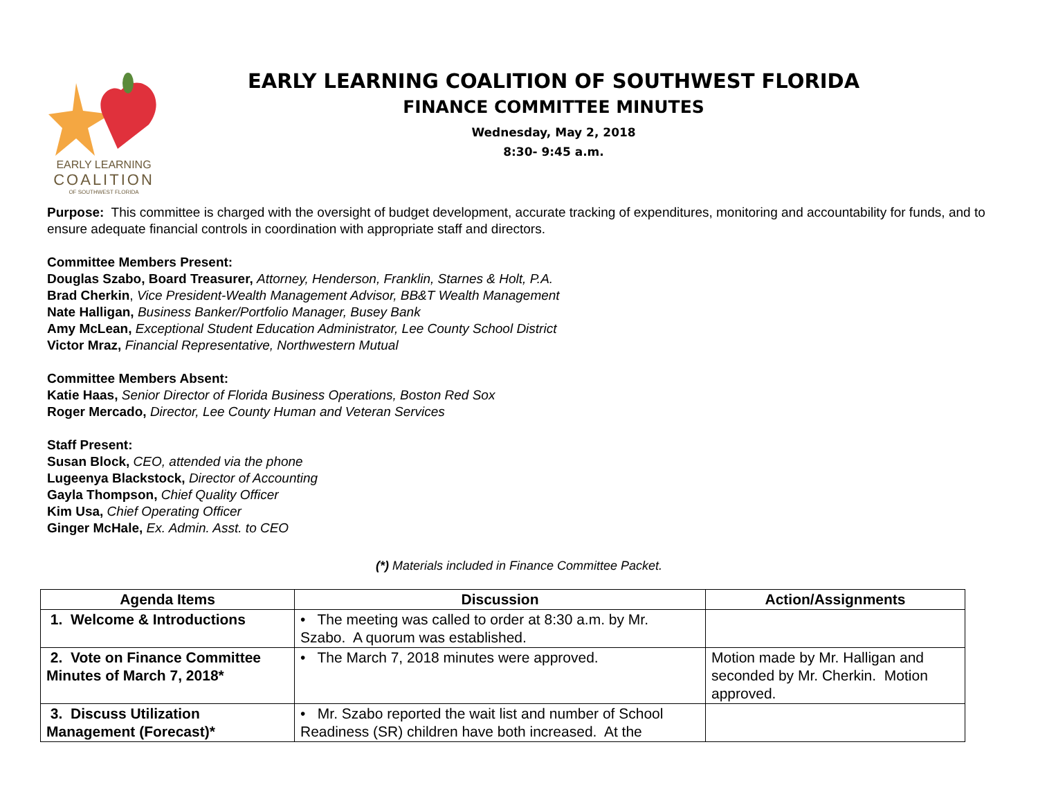EARLY LEARNING
COALITION
OF SOUTHWEST FLORIDA
EARLY LEARNING COALITION OF SOUTHWEST FLORIDA
FINANCE COMMITTEE MINUTES
Wednesday, May 2, 2018
8:30- 9:45 a.m.
Purpose: This committee is charged with the oversight of budget development, accurate tracking of expenditures, monitoring and accountability for funds, and to ensure adequate financial controls in coordination with appropriate staff and directors.
Committee Members Present:
Douglas Szabo, Board Treasurer, Attorney, Henderson, Franklin, Starnes & Holt, P.A.
Brad Cherkin, Vice President-Wealth Management Advisor, BB&T Wealth Management
Nate Halligan, Business Banker/Portfolio Manager, Busey Bank
Amy McLean, Exceptional Student Education Administrator, Lee County School District
Victor Mraz, Financial Representative, Northwestern Mutual
Committee Members Absent:
Katie Haas, Senior Director of Florida Business Operations, Boston Red Sox
Roger Mercado, Director, Lee County Human and Veteran Services
Staff Present:
Susan Block, CEO, attended via the phone
Lugeenya Blackstock, Director of Accounting
Gayla Thompson, Chief Quality Officer
Kim Usa, Chief Operating Officer
Ginger McHale, Ex. Admin. Asst. to CEO
(*) Materials included in Finance Committee Packet.
| Agenda Items | Discussion | Action/Assignments |
| --- | --- | --- |
| 1. Welcome & Introductions | • The meeting was called to order at 8:30 a.m. by Mr. Szabo. A quorum was established. | |
| 2. Vote on Finance Committee Minutes of March 7, 2018* | • The March 7, 2018 minutes were approved. | Motion made by Mr. Halligan and seconded by Mr. Cherkin. Motion approved. |
| 3. Discuss Utilization Management (Forecast)* | • Mr. Szabo reported the wait list and number of School Readiness (SR) children have both increased. At the | |